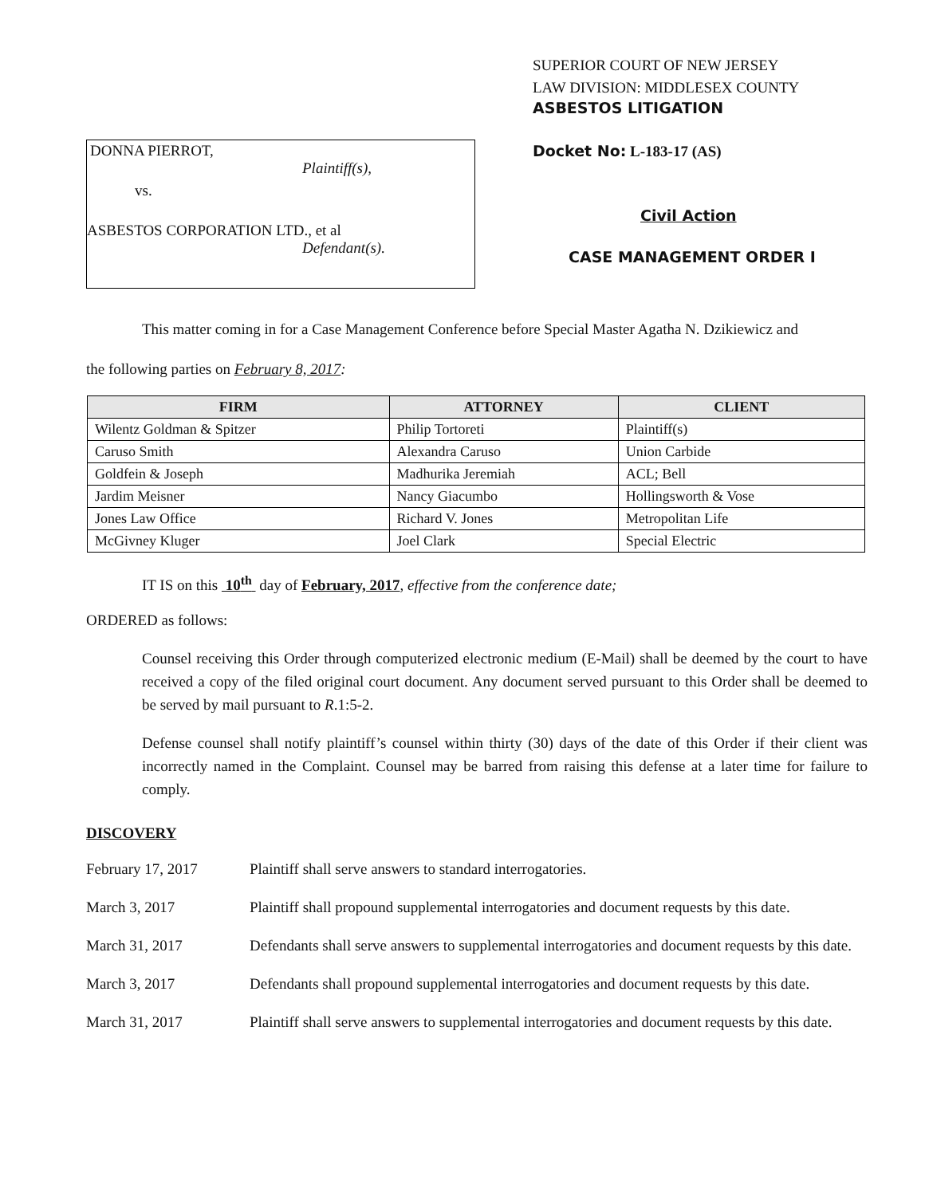DONNA PIERROT,
Plaintiff(s),
vs.
ASBESTOS CORPORATION LTD., et al
Defendant(s).
SUPERIOR COURT OF NEW JERSEY
LAW DIVISION: MIDDLESEX COUNTY
ASBESTOS LITIGATION
Docket No: L-183-17 (AS)
Civil Action
CASE MANAGEMENT ORDER I
This matter coming in for a Case Management Conference before Special Master Agatha N. Dzikiewicz and
the following parties on February 8, 2017:
| FIRM | ATTORNEY | CLIENT |
| --- | --- | --- |
| Wilentz Goldman & Spitzer | Philip Tortoreti | Plaintiff(s) |
| Caruso Smith | Alexandra Caruso | Union Carbide |
| Goldfein & Joseph | Madhurika Jeremiah | ACL; Bell |
| Jardim Meisner | Nancy Giacumbo | Hollingsworth & Vose |
| Jones Law Office | Richard V. Jones | Metropolitan Life |
| McGivney Kluger | Joel Clark | Special Electric |
IT IS on this 10<sup>th</sup> day of February, 2017, effective from the conference date;
ORDERED as follows:
Counsel receiving this Order through computerized electronic medium (E-Mail) shall be deemed by the court to have received a copy of the filed original court document. Any document served pursuant to this Order shall be deemed to be served by mail pursuant to R.1:5-2.
Defense counsel shall notify plaintiff’s counsel within thirty (30) days of the date of this Order if their client was incorrectly named in the Complaint. Counsel may be barred from raising this defense at a later time for failure to comply.
DISCOVERY
February 17, 2017 Plaintiff shall serve answers to standard interrogatories.
March 3, 2017 Plaintiff shall propound supplemental interrogatories and document requests by this date.
March 31, 2017 Defendants shall serve answers to supplemental interrogatories and document requests by this date.
March 3, 2017 Defendants shall propound supplemental interrogatories and document requests by this date.
March 31, 2017 Plaintiff shall serve answers to supplemental interrogatories and document requests by this date.